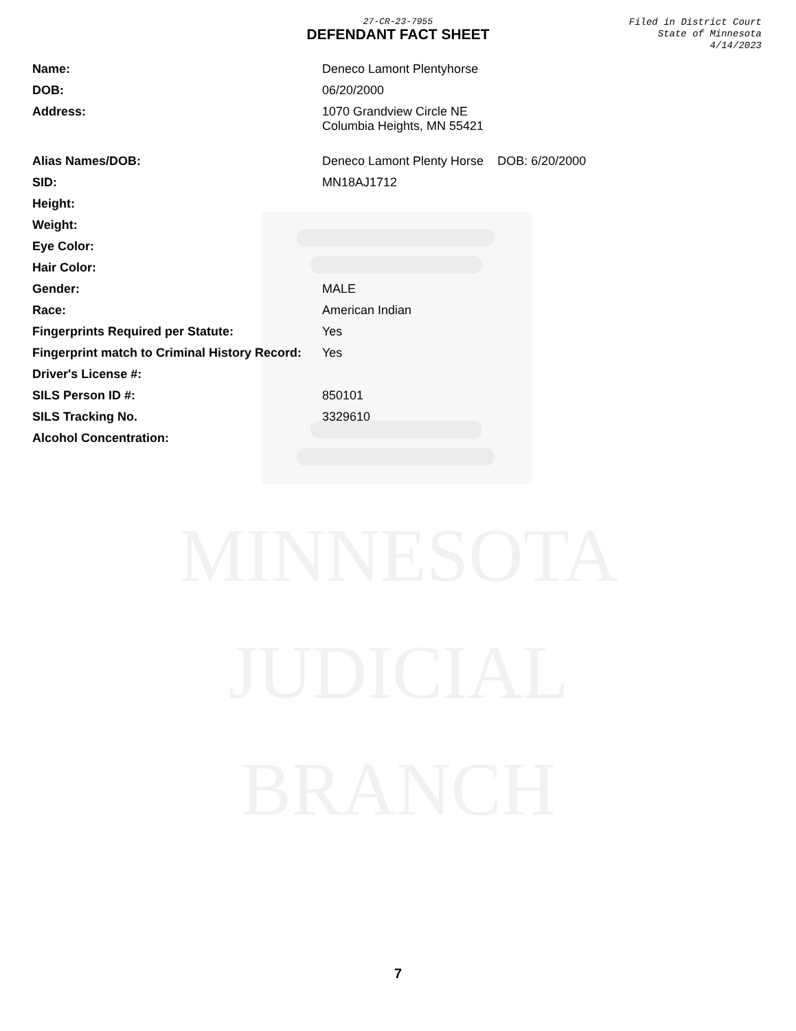MINNESOTA
JUDICIAL
BRANCH
27-CR-23-7955
DEFENDANT FACT SHEET
Filed in District Court
State of Minnesota
4/14/2023
| Name: | Deneco Lamont Plentyhorse |
| DOB: | 06/20/2000 |
| Address: | 1070 Grandview Circle NE Columbia Heights, MN 55421 |
| Alias Names/DOB: | Deneco Lamont Plenty Horse DOB: 6/20/2000 |
| SID: | MN18AJ1712 |
| Height: | |
| Weight: | |
| Eye Color: | |
| Hair Color: | |
| Gender: | MALE |
| Race: | American Indian |
| Fingerprints Required per Statute: | Yes |
| Fingerprint match to Criminal History Record: | Yes |
| Driver's License #: | |
| SILS Person ID #: | 850101 |
| SILS Tracking No. | 3329610 |
| Alcohol Concentration: | |
7